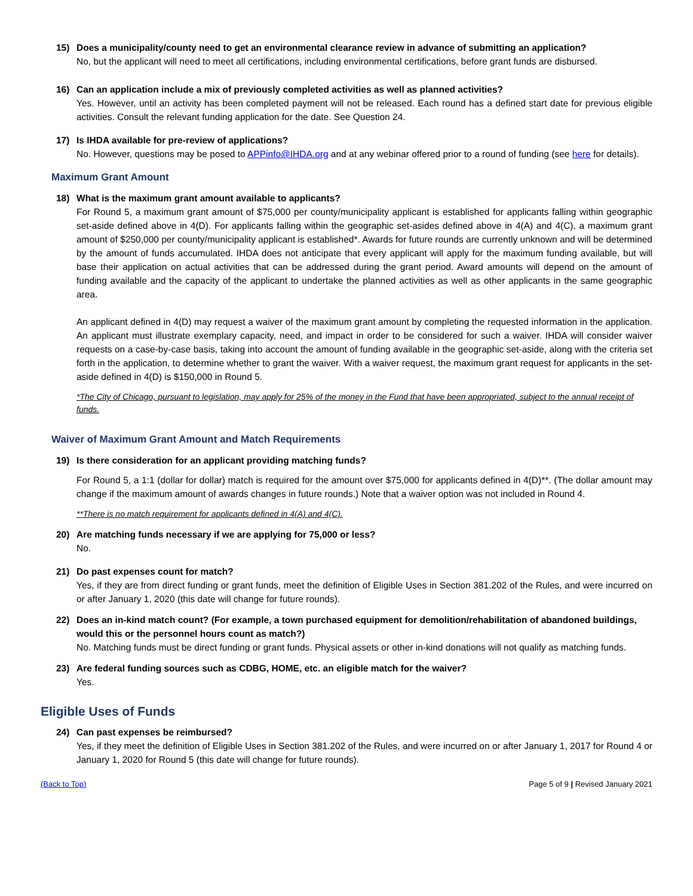15) Does a municipality/county need to get an environmental clearance review in advance of submitting an application?
No, but the applicant will need to meet all certifications, including environmental certifications, before grant funds are disbursed.
16) Can an application include a mix of previously completed activities as well as planned activities?
Yes. However, until an activity has been completed payment will not be released. Each round has a defined start date for previous eligible activities. Consult the relevant funding application for the date. See Question 24.
17) Is IHDA available for pre-review of applications?
No. However, questions may be posed to APPinfo@IHDA.org and at any webinar offered prior to a round of funding (see here for details).
Maximum Grant Amount
18) What is the maximum grant amount available to applicants?
For Round 5, a maximum grant amount of $75,000 per county/municipality applicant is established for applicants falling within geographic set-aside defined above in 4(D). For applicants falling within the geographic set-asides defined above in 4(A) and 4(C), a maximum grant amount of $250,000 per county/municipality applicant is established*. Awards for future rounds are currently unknown and will be determined by the amount of funds accumulated. IHDA does not anticipate that every applicant will apply for the maximum funding available, but will base their application on actual activities that can be addressed during the grant period. Award amounts will depend on the amount of funding available and the capacity of the applicant to undertake the planned activities as well as other applicants in the same geographic area.
An applicant defined in 4(D) may request a waiver of the maximum grant amount by completing the requested information in the application. An applicant must illustrate exemplary capacity, need, and impact in order to be considered for such a waiver. IHDA will consider waiver requests on a case-by-case basis, taking into account the amount of funding available in the geographic set-aside, along with the criteria set forth in the application, to determine whether to grant the waiver. With a waiver request, the maximum grant request for applicants in the set-aside defined in 4(D) is $150,000 in Round 5.
*The City of Chicago, pursuant to legislation, may apply for 25% of the money in the Fund that have been appropriated, subject to the annual receipt of funds.
Waiver of Maximum Grant Amount and Match Requirements
19) Is there consideration for an applicant providing matching funds?
For Round 5, a 1:1 (dollar for dollar) match is required for the amount over $75,000 for applicants defined in 4(D)**. (The dollar amount may change if the maximum amount of awards changes in future rounds.) Note that a waiver option was not included in Round 4.
**There is no match requirement for applicants defined in 4(A) and 4(C).
20) Are matching funds necessary if we are applying for 75,000 or less?
No.
21) Do past expenses count for match?
Yes, if they are from direct funding or grant funds, meet the definition of Eligible Uses in Section 381.202 of the Rules, and were incurred on or after January 1, 2020 (this date will change for future rounds).
22) Does an in-kind match count? (For example, a town purchased equipment for demolition/rehabilitation of abandoned buildings, would this or the personnel hours count as match?)
No. Matching funds must be direct funding or grant funds. Physical assets or other in-kind donations will not qualify as matching funds.
23) Are federal funding sources such as CDBG, HOME, etc. an eligible match for the waiver?
Yes.
Eligible Uses of Funds
24) Can past expenses be reimbursed?
Yes, if they meet the definition of Eligible Uses in Section 381.202 of the Rules, and were incurred on or after January 1, 2017 for Round 4 or January 1, 2020 for Round 5 (this date will change for future rounds).
(Back to Top) Page 5 of 9 | Revised January 2021